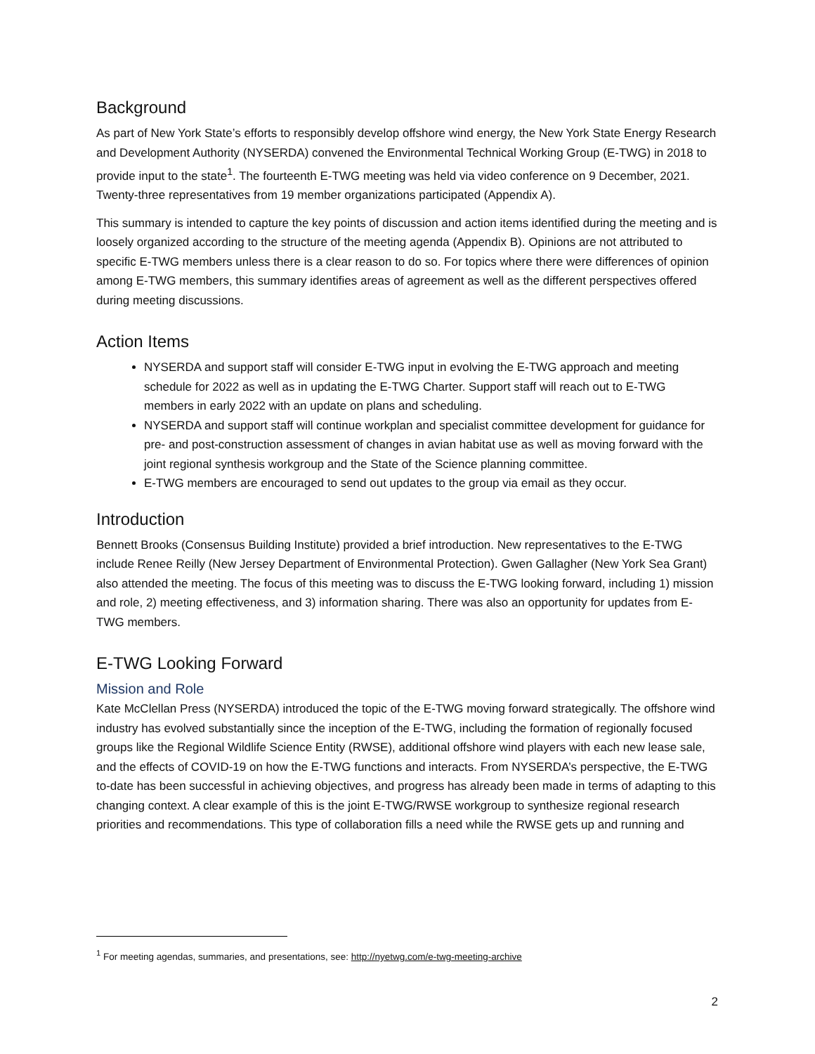Background
As part of New York State’s efforts to responsibly develop offshore wind energy, the New York State Energy Research and Development Authority (NYSERDA) convened the Environmental Technical Working Group (E-TWG) in 2018 to provide input to the state<sup>1</sup>. The fourteenth E-TWG meeting was held via video conference on 9 December, 2021. Twenty-three representatives from 19 member organizations participated (Appendix A).
This summary is intended to capture the key points of discussion and action items identified during the meeting and is loosely organized according to the structure of the meeting agenda (Appendix B). Opinions are not attributed to specific E-TWG members unless there is a clear reason to do so. For topics where there were differences of opinion among E-TWG members, this summary identifies areas of agreement as well as the different perspectives offered during meeting discussions.
Action Items
NYSERDA and support staff will consider E-TWG input in evolving the E-TWG approach and meeting schedule for 2022 as well as in updating the E-TWG Charter. Support staff will reach out to E-TWG members in early 2022 with an update on plans and scheduling.
NYSERDA and support staff will continue workplan and specialist committee development for guidance for pre- and post-construction assessment of changes in avian habitat use as well as moving forward with the joint regional synthesis workgroup and the State of the Science planning committee.
E-TWG members are encouraged to send out updates to the group via email as they occur.
Introduction
Bennett Brooks (Consensus Building Institute) provided a brief introduction. New representatives to the E-TWG include Renee Reilly (New Jersey Department of Environmental Protection). Gwen Gallagher (New York Sea Grant) also attended the meeting. The focus of this meeting was to discuss the E-TWG looking forward, including 1) mission and role, 2) meeting effectiveness, and 3) information sharing. There was also an opportunity for updates from E-TWG members.
E-TWG Looking Forward
Mission and Role
Kate McClellan Press (NYSERDA) introduced the topic of the E-TWG moving forward strategically. The offshore wind industry has evolved substantially since the inception of the E-TWG, including the formation of regionally focused groups like the Regional Wildlife Science Entity (RWSE), additional offshore wind players with each new lease sale, and the effects of COVID-19 on how the E-TWG functions and interacts. From NYSERDA’s perspective, the E-TWG to-date has been successful in achieving objectives, and progress has already been made in terms of adapting to this changing context. A clear example of this is the joint E-TWG/RWSE workgroup to synthesize regional research priorities and recommendations. This type of collaboration fills a need while the RWSE gets up and running and
<sup>1</sup> For meeting agendas, summaries, and presentations, see: http://nyetwg.com/e-twg-meeting-archive
2